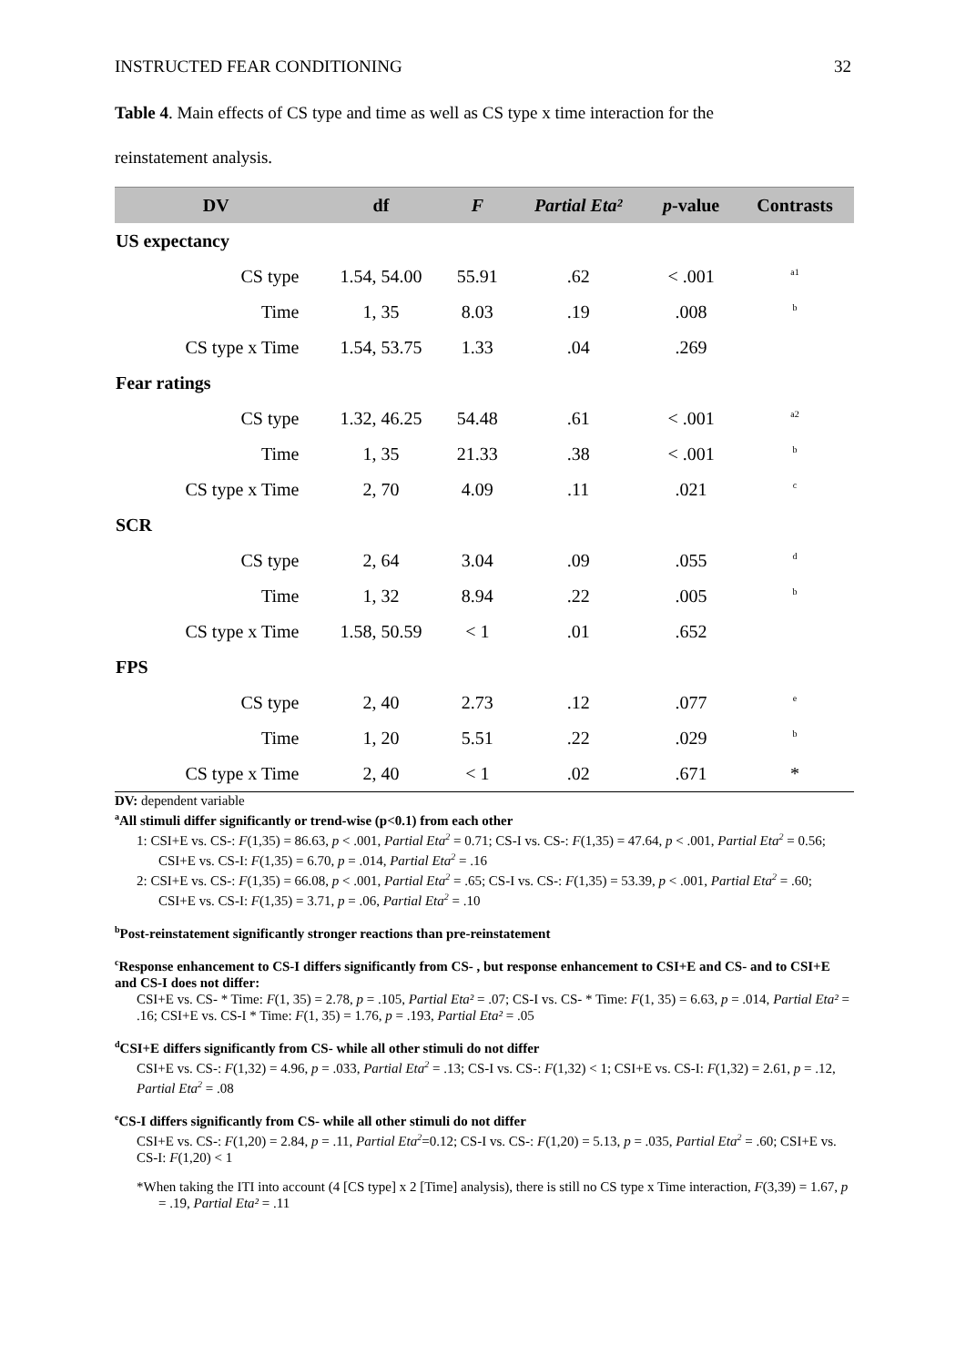INSTRUCTED FEAR CONDITIONING 32
Table 4. Main effects of CS type and time as well as CS type x time interaction for the
reinstatement analysis.
| DV | df | F | Partial Eta² | p -value | Contrasts |
| --- | --- | --- | --- | --- | --- |
| US expectancy | | | | | |
| CS type | 1.54, 54.00 | 55.91 | .62 | < .001 | <sup>a1</sup> |
| Time | 1, 35 | 8.03 | .19 | .008 | <sup>b</sup> |
| CS type x Time | 1.54, 53.75 | 1.33 | .04 | .269 | |
| Fear ratings | | | | | |
| CS type | 1.32, 46.25 | 54.48 | .61 | < .001 | <sup>a2</sup> |
| Time | 1, 35 | 21.33 | .38 | < .001 | <sup>b</sup> |
| CS type x Time | 2, 70 | 4.09 | .11 | .021 | <sup>c</sup> |
| SCR | | | | | |
| CS type | 2, 64 | 3.04 | .09 | .055 | <sup>d</sup> |
| Time | 1, 32 | 8.94 | .22 | .005 | <sup>b</sup> |
| CS type x Time | 1.58, 50.59 | < 1 | .01 | .652 | |
| FPS | | | | | |
| CS type | 2, 40 | 2.73 | .12 | .077 | <sup>e</sup> |
| Time | 1, 20 | 5.51 | .22 | .029 | <sup>b</sup> |
| CS type x Time | 2, 40 | < 1 | .02 | .671 | * |
DV: dependent variable
<sup>a</sup> All stimuli differ significantly or trend-wise (p<0.1) from each other
1: CSI+E vs. CS-: F(1,35) = 86.63, p < .001, Partial Eta<sup>2</sup> = 0.71; CS-I vs. CS-: F(1,35) = 47.64, p < .001, Partial Eta<sup>2</sup> = 0.56; CSI+E vs. CS-I: F(1,35) = 6.70, p = .014, Partial Eta<sup>2</sup> = .16
2: CSI+E vs. CS-: F(1,35) = 66.08, p < .001, Partial Eta<sup>2</sup> = .65; CS-I vs. CS-: F(1,35) = 53.39, p < .001, Partial Eta<sup>2</sup> = .60; CSI+E vs. CS-I: F(1,35) = 3.71, p = .06, Partial Eta<sup>2</sup> = .10
<sup>b</sup> Post-reinstatement significantly stronger reactions than pre-reinstatement
<sup>c</sup> Response enhancement to CS-I differs significantly from CS- , but response enhancement to CSI+E and CS- and to CSI+E and CS-I does not differ:
CSI+E vs. CS- * Time: F(1, 35) = 2.78, p = .105, Partial Eta² = .07; CS-I vs. CS- * Time: F(1, 35) = 6.63, p = .014, Partial Eta² = .16; CSI+E vs. CS-I * Time: F(1, 35) = 1.76, p = .193, Partial Eta² = .05
<sup>d</sup> CSI+E differs significantly from CS- while all other stimuli do not differ
CSI+E vs. CS-: F(1,32) = 4.96, p = .033, Partial Eta<sup>2</sup> = .13; CS-I vs. CS-: F(1,32) < 1; CSI+E vs. CS-I: F(1,32) = 2.61, p = .12, Partial Eta<sup>2</sup> = .08
<sup>e</sup> CS-I differs significantly from CS- while all other stimuli do not differ
CSI+E vs. CS-: F(1,20) = 2.84, p = .11, Partial Eta<sup>2</sup>=0.12; CS-I vs. CS-: F(1,20) = 5.13, p = .035, Partial Eta<sup>2</sup> = .60; CSI+E vs. CS-I: F(1,20) < 1
*When taking the ITI into account (4 [CS type] x 2 [Time] analysis), there is still no CS type x Time interaction, F(3,39) = 1.67, p = .19, Partial Eta² = .11